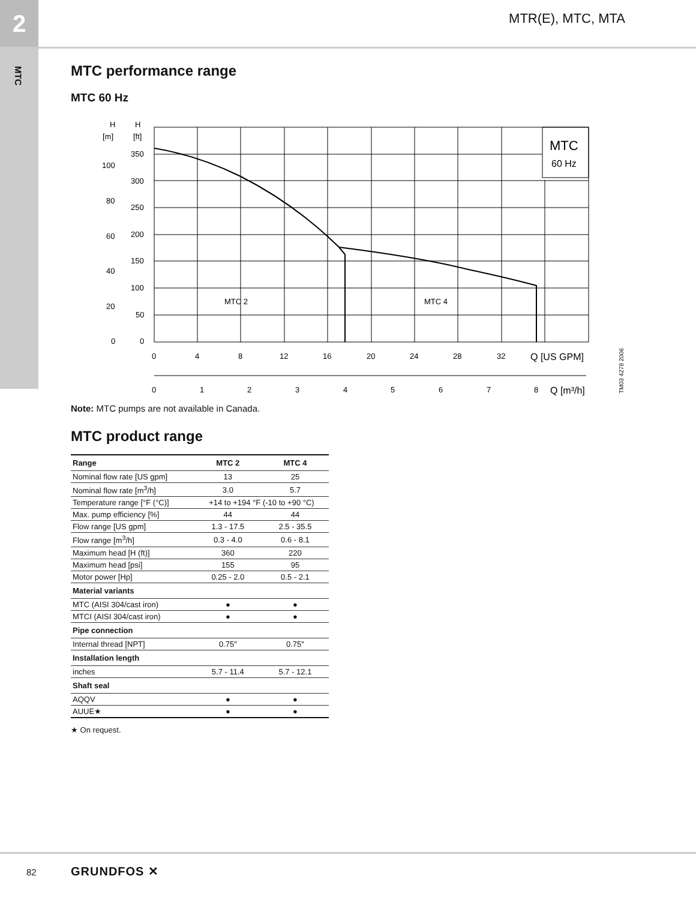2
MTC
MTR(E), MTC, MTA
MTC performance range
MTC 60 Hz
H
[m]
H
[ft]
350
300
250
200
150
100
50
0
100
80
60
40
20
0
MTC
60 Hz
MTC 2
MTC 4
0
4
8
12
16
20
24
28
32
Q [US GPM]
0
1
2
3
4
5
6
7
8
Q [m³/h]
Note: MTC pumps are not available in Canada.
MTC product range
| Range | MTC 2 | MTC 4 |
| --- | --- | --- |
| Nominal flow rate [US gpm] | 13 | 25 |
| Nominal flow rate [m<sup>3</sup>/h] | 3.0 | 5.7 |
| Temperature range [°F (°C)] | +14 to +194 °F (-10 to +90 °C) | |
| Max. pump efficiency [%] | 44 | 44 |
| Flow range [US gpm] | 1.3 - 17.5 | 2.5 - 35.5 |
| Flow range [m<sup>3</sup>/h] | 0.3 - 4.0 | 0.6 - 8.1 |
| Maximum head [H (ft)] | 360 | 220 |
| Maximum head [psi] | 155 | 95 |
| Motor power [Hp] | 0.25 - 2.0 | 0.5 - 2.1 |
| Material variants | | |
| MTC (AISI 304/cast iron) | ● | ● |
| MTCI (AISI 304/cast iron) | ● | ● |
| Pipe connection | | |
| Internal thread [NPT] | 0.75" | 0.75" |
| Installation length | | |
| inches | 5.7 - 11.4 | 5.7 - 12.1 |
| Shaft seal | | |
| AQQV | ● | ● |
| AUUE★ | ● | ● |
★ On request.
TM03 4278 2006
82 GRUNDFOS ✕